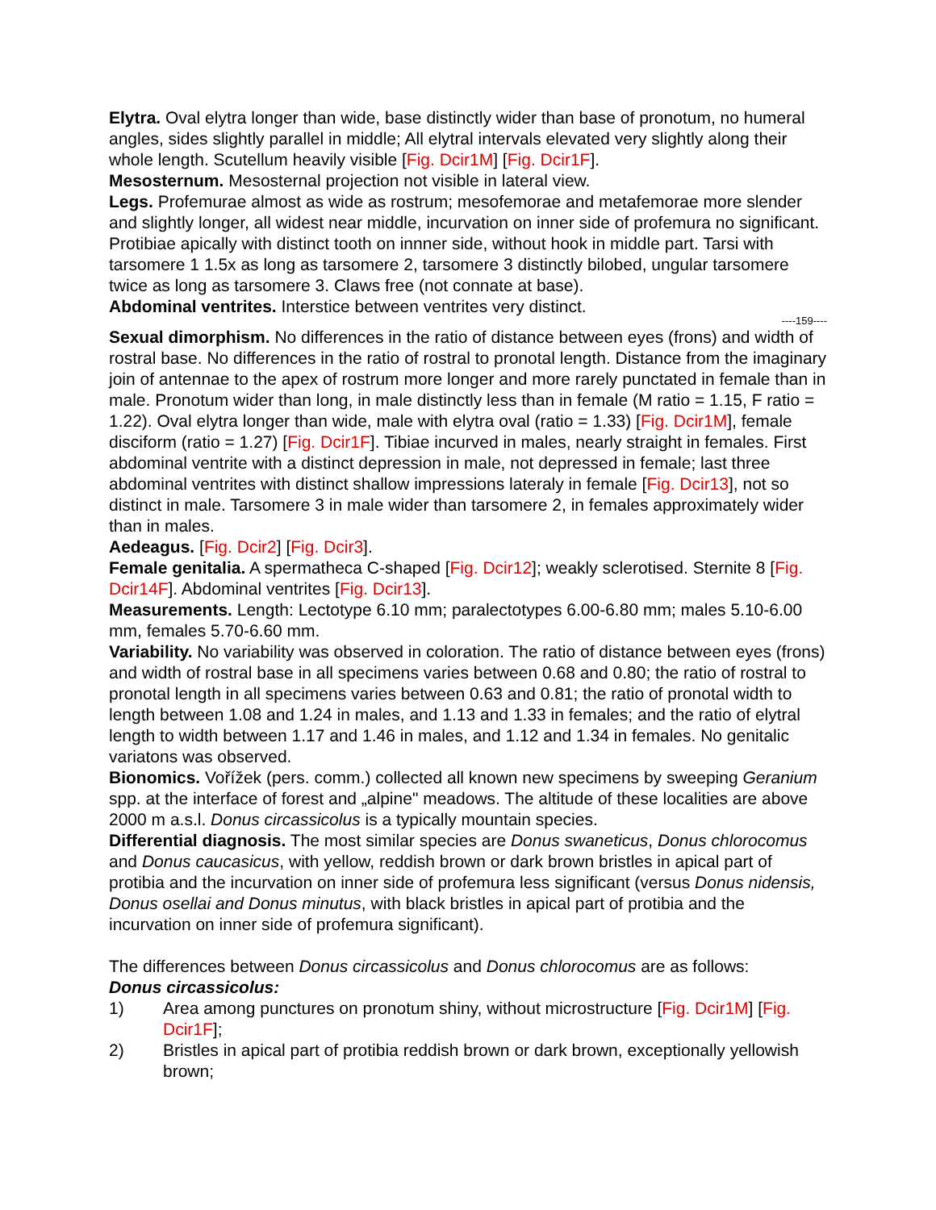Elytra. Oval elytra longer than wide, base distinctly wider than base of pronotum, no humeral angles, sides slightly parallel in middle; All elytral intervals elevated very slightly along their whole length. Scutellum heavily visible [Fig. Dcir1M] [Fig. Dcir1F].
Mesosternum. Mesosternal projection not visible in lateral view.
Legs. Profemurae almost as wide as rostrum; mesofemorae and metafemorae more slender and slightly longer, all widest near middle, incurvation on inner side of profemura no significant. Protibiae apically with distinct tooth on innner side, without hook in middle part. Tarsi with tarsomere 1 1.5x as long as tarsomere 2, tarsomere 3 distinctly bilobed, ungular tarsomere twice as long as tarsomere 3. Claws free (not connate at base).
Abdominal ventrites. Interstice between ventrites very distinct.
----159----
Sexual dimorphism. No differences in the ratio of distance between eyes (frons) and width of rostral base. No differences in the ratio of rostral to pronotal length. Distance from the imaginary join of antennae to the apex of rostrum more longer and more rarely punctated in female than in male. Pronotum wider than long, in male distinctly less than in female (M ratio = 1.15, F ratio = 1.22). Oval elytra longer than wide, male with elytra oval (ratio = 1.33) [Fig. Dcir1M], female disciform (ratio = 1.27) [Fig. Dcir1F]. Tibiae incurved in males, nearly straight in females. First abdominal ventrite with a distinct depression in male, not depressed in female; last three abdominal ventrites with distinct shallow impressions lateraly in female [Fig. Dcir13], not so distinct in male. Tarsomere 3 in male wider than tarsomere 2, in females approximately wider than in males.
Aedeagus. [Fig. Dcir2] [Fig. Dcir3].
Female genitalia. A spermatheca C-shaped [Fig. Dcir12]; weakly sclerotised. Sternite 8 [Fig. Dcir14F]. Abdominal ventrites [Fig. Dcir13].
Measurements. Length: Lectotype 6.10 mm; paralectotypes 6.00-6.80 mm; males 5.10-6.00 mm, females 5.70-6.60 mm.
Variability. No variability was observed in coloration. The ratio of distance between eyes (frons) and width of rostral base in all specimens varies between 0.68 and 0.80; the ratio of rostral to pronotal length in all specimens varies between 0.63 and 0.81; the ratio of pronotal width to length between 1.08 and 1.24 in males, and 1.13 and 1.33 in females; and the ratio of elytral length to width between 1.17 and 1.46 in males, and 1.12 and 1.34 in females. No genitalic variatons was observed.
Bionomics. Vořížek (pers. comm.) collected all known new specimens by sweeping Geranium spp. at the interface of forest and „alpine" meadows. The altitude of these localities are above 2000 m a.s.l. Donus circassicolus is a typically mountain species.
Differential diagnosis. The most similar species are Donus swaneticus, Donus chlorocomus and Donus caucasicus, with yellow, reddish brown or dark brown bristles in apical part of protibia and the incurvation on inner side of profemura less significant (versus Donus nidensis, Donus osellai and Donus minutus, with black bristles in apical part of protibia and the incurvation on inner side of profemura significant).
The differences between Donus circassicolus and Donus chlorocomus are as follows:
Donus circassicolus:
1) Area among punctures on pronotum shiny, without microstructure [Fig. Dcir1M] [Fig. Dcir1F];
2) Bristles in apical part of protibia reddish brown or dark brown, exceptionally yellowish brown;